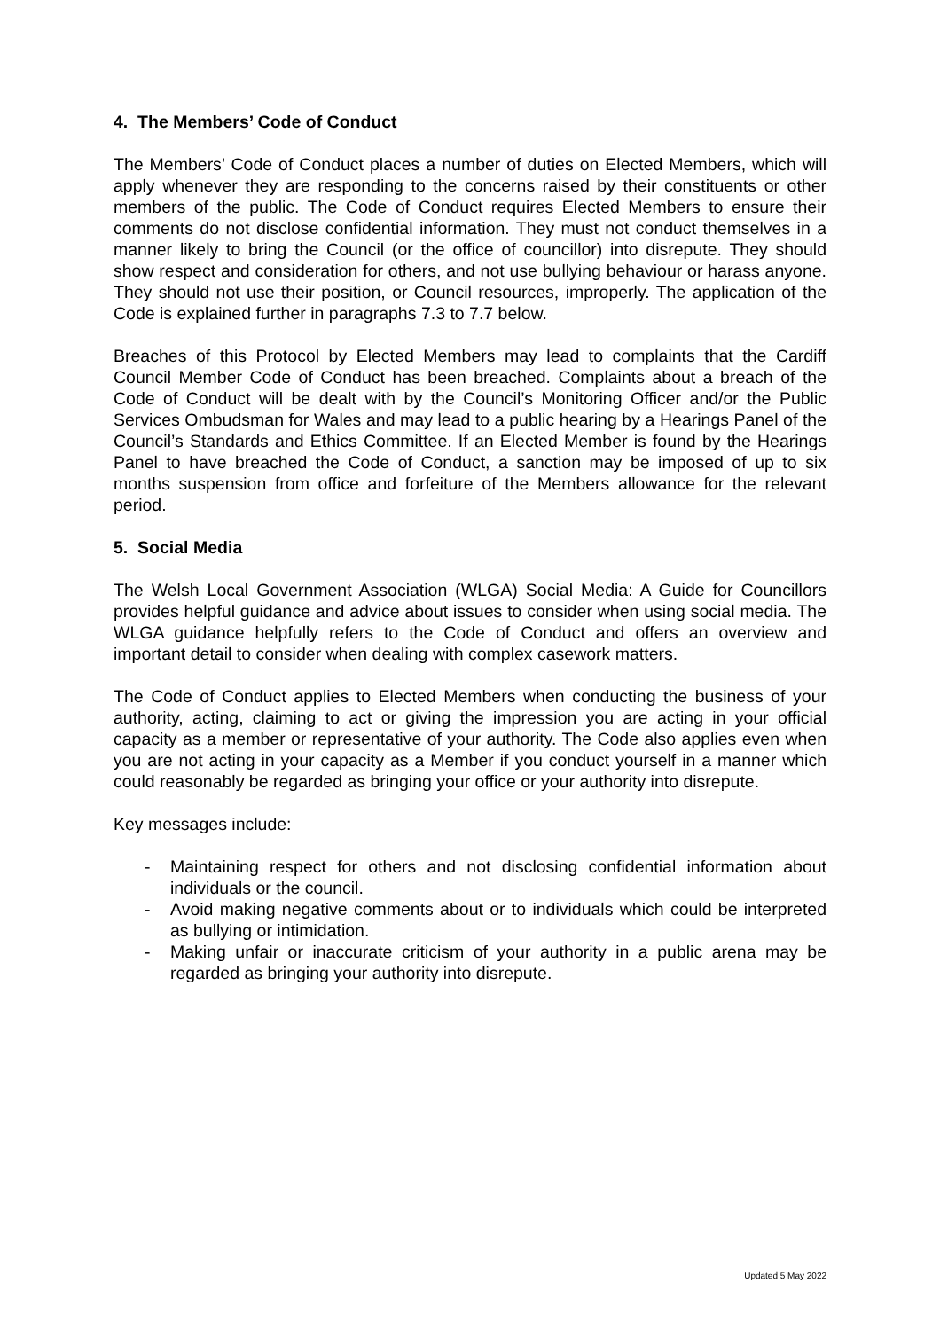4. The Members’ Code of Conduct
The Members’ Code of Conduct places a number of duties on Elected Members, which will apply whenever they are responding to the concerns raised by their constituents or other members of the public. The Code of Conduct requires Elected Members to ensure their comments do not disclose confidential information. They must not conduct themselves in a manner likely to bring the Council (or the office of councillor) into disrepute. They should show respect and consideration for others, and not use bullying behaviour or harass anyone. They should not use their position, or Council resources, improperly. The application of the Code is explained further in paragraphs 7.3 to 7.7 below.
Breaches of this Protocol by Elected Members may lead to complaints that the Cardiff Council Member Code of Conduct has been breached. Complaints about a breach of the Code of Conduct will be dealt with by the Council’s Monitoring Officer and/or the Public Services Ombudsman for Wales and may lead to a public hearing by a Hearings Panel of the Council’s Standards and Ethics Committee. If an Elected Member is found by the Hearings Panel to have breached the Code of Conduct, a sanction may be imposed of up to six months suspension from office and forfeiture of the Members allowance for the relevant period.
5. Social Media
The Welsh Local Government Association (WLGA) Social Media: A Guide for Councillors provides helpful guidance and advice about issues to consider when using social media. The WLGA guidance helpfully refers to the Code of Conduct and offers an overview and important detail to consider when dealing with complex casework matters.
The Code of Conduct applies to Elected Members when conducting the business of your authority, acting, claiming to act or giving the impression you are acting in your official capacity as a member or representative of your authority. The Code also applies even when you are not acting in your capacity as a Member if you conduct yourself in a manner which could reasonably be regarded as bringing your office or your authority into disrepute.
Key messages include:
- Maintaining respect for others and not disclosing confidential information about individuals or the council.
- Avoid making negative comments about or to individuals which could be interpreted as bullying or intimidation.
- Making unfair or inaccurate criticism of your authority in a public arena may be regarded as bringing your authority into disrepute.
Updated 5 May 2022